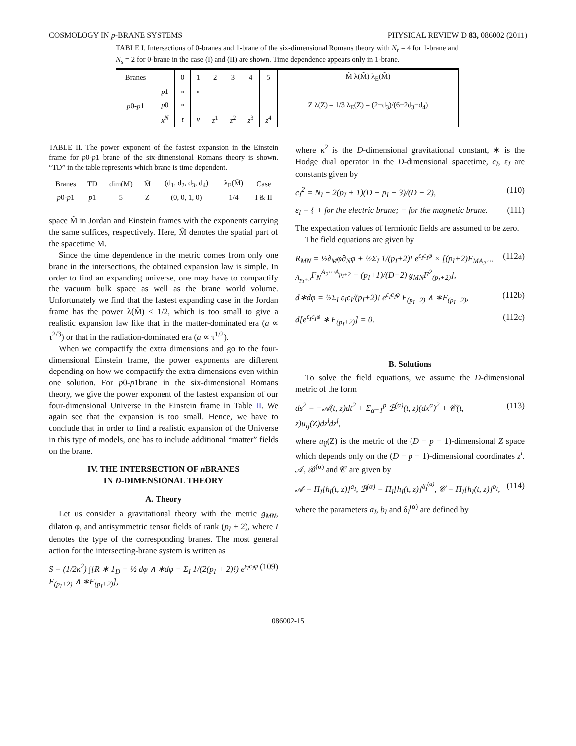COSMOLOGY IN p-BRANE SYSTEMS PHYSICAL REVIEW D 83, 086002 (2011)
TABLE I. Intersections of 0-branes and 1-brane of the six-dimensional Romans theory with N<sub>r</sub> = 4 for 1-brane and N<sub>s</sub> = 2 for 0-brane in the case (I) and (II) are shown. Time dependence appears only in 1-brane.
| Branes | | 0 | 1 | 2 | 3 | 4 | 5 | M̃ λ(M̃) λ<sub>E</sub>(M̃) |
| p 0- p 1 | p 1 | ∘ | ∘ | | | | | Z λ(Z) = 1/3 λ<sub>E</sub>(Z) = (2−d<sub>3</sub>)/(6−2d<sub>3</sub>−d<sub>4</sub>) |
| | p 0 | ∘ | | | | | | |
| | x<sup>N</sup> | t | v | z<sup>1</sup> | z<sup>2</sup> | z<sup>3</sup> | z<sup>4</sup> | |
TABLE II. The power exponent of the fastest expansion in the Einstein frame for p0-p1 brane of the six-dimensional Romans theory is shown. “TD” in the table represents which brane is time dependent.
| Branes | TD | dim(M) | M̃ | (d<sub>1</sub>, d<sub>2</sub>, d<sub>3</sub>, d<sub>4</sub>) | λ<sub>E</sub>(M̃) | Case |
| --- | --- | --- | --- | --- | --- | --- |
| p 0- p 1 | p 1 | 5 | Z | (0, 0, 1, 0) | 1/4 | I & II |
space M̃ in Jordan and Einstein frames with the exponents carrying the same suffices, respectively. Here, M̃ denotes the spatial part of the spacetime M.
Since the time dependence in the metric comes from only one brane in the intersections, the obtained expansion law is simple. In order to find an expanding universe, one may have to compactify the vacuum bulk space as well as the brane world volume. Unfortunately we find that the fastest expanding case in the Jordan frame has the power λ(M̃) < 1/2, which is too small to give a realistic expansion law like that in the matter-dominated era (a ∝ τ<sup>2/3</sup>) or that in the radiation-dominated era (a ∝ τ<sup>1/2</sup>).
When we compactify the extra dimensions and go to the four-dimensional Einstein frame, the power exponents are different depending on how we compactify the extra dimensions even within one solution. For p0-p1brane in the six-dimensional Romans theory, we give the power exponent of the fastest expansion of our four-dimensional Universe in the Einstein frame in Table II. We again see that the expansion is too small. Hence, we have to conclude that in order to find a realistic expansion of the Universe in this type of models, one has to include additional “matter” fields on the brane.
IV. THE INTERSECTION OF n BRANES
IN D-DIMENSIONAL THEORY
A. Theory
Let us consider a gravitational theory with the metric g<sub>MN</sub>, dilaton φ, and antisymmetric tensor fields of rank (p<sub>I</sub> + 2), where I denotes the type of the corresponding branes. The most general action for the intersecting-brane system is written as
S = (1/2κ<sup>2</sup>) ∫[R ∗ 1<sub>D</sub> − ½ dφ ∧ ∗dφ − Σ<sub>I</sub> 1/(2(p<sub>I</sub> + 2)!) e<sup>ε<sub>I</sub>c<sub>I</sub>φ</sup> F<sub>(p<sub>I</sub>+2)</sub> ∧ ∗F<sub>(p<sub>I</sub>+2)</sub>], (109)
where κ<sup>2</sup> is the D-dimensional gravitational constant, ∗ is the Hodge dual operator in the D-dimensional spacetime, c<sub>I</sub>, ε<sub>I</sub> are constants given by
c<sub>I</sub><sup>2</sup> = N<sub>I</sub> − 2(p<sub>I</sub> + 1)(D − p<sub>I</sub> − 3)/(D − 2), (110)
ε<sub>I</sub> = { + for the electric brane; − for the magnetic brane. (111)
The expectation values of fermionic fields are assumed to be zero.
The field equations are given by
R<sub>MN</sub> = ½∂<sub>M</sub>φ∂<sub>N</sub>φ + ½Σ<sub>I</sub> 1/(p<sub>I</sub>+2)! e<sup>ε<sub>I</sub>c<sub>I</sub>φ</sup> × [(p<sub>I</sub>+2)F<sub>MA<sub>2</sub>⋯A<sub>p<sub>I</sub>+2</sub></sub>F<sub>N</sub><sup>A<sub>2</sub>⋯A<sub>p<sub>I</sub>+2</sub></sup> − (p<sub>I</sub>+1)/(D−2) g<sub>MN</sub>F<sup>2</sup><sub>(p<sub>I</sub>+2)</sub>], (112a)
d∗dφ = ½Σ<sub>I</sub> ε<sub>I</sub>c<sub>I</sub>/(p<sub>I</sub>+2)! e<sup>ε<sub>I</sub>c<sub>I</sub>φ</sup> F<sub>(p<sub>I</sub>+2)</sub> ∧ ∗F<sub>(p<sub>I</sub>+2)</sub>, (112b)
d[e<sup>ε<sub>I</sub>c<sub>I</sub>φ</sup> ∗ F<sub>(p<sub>I</sub>+2)</sub>] = 0. (112c)
B. Solutions
To solve the field equations, we assume the D-dimensional metric of the form
ds<sup>2</sup> = −𝒜(t, z)dt<sup>2</sup> + Σ<sub>α=1</sub><sup>p</sup> ℬ<sup>(α)</sup>(t, z)(dx<sup>α</sup>)<sup>2</sup> + 𝒞(t, z)u<sub>ij</sub>(Z)dz<sup>i</sup>dz<sup>j</sup>, (113)
where u<sub>ij</sub>(Z) is the metric of the (D − p − 1)-dimensional Z space which depends only on the (D − p − 1)-dimensional coordinates z<sup>i</sup>. 𝒜, ℬ<sup>(α)</sup> and 𝒞 are given by
𝒜 = Π<sub>I</sub>[h<sub>I</sub>(t, z)]<sup>a<sub>I</sub></sup>, ℬ<sup>(α)</sup> = Π<sub>I</sub>[h<sub>I</sub>(t, z)]<sup>δ<sub>I</sub><sup>(α)</sup></sup>, 𝒞 = Π<sub>I</sub>[h<sub>I</sub>(t, z)]<sup>b<sub>I</sub></sup>, (114)
where the parameters a<sub>I</sub>, b<sub>I</sub> and δ<sub>I</sub><sup>(α)</sup> are defined by
086002-15